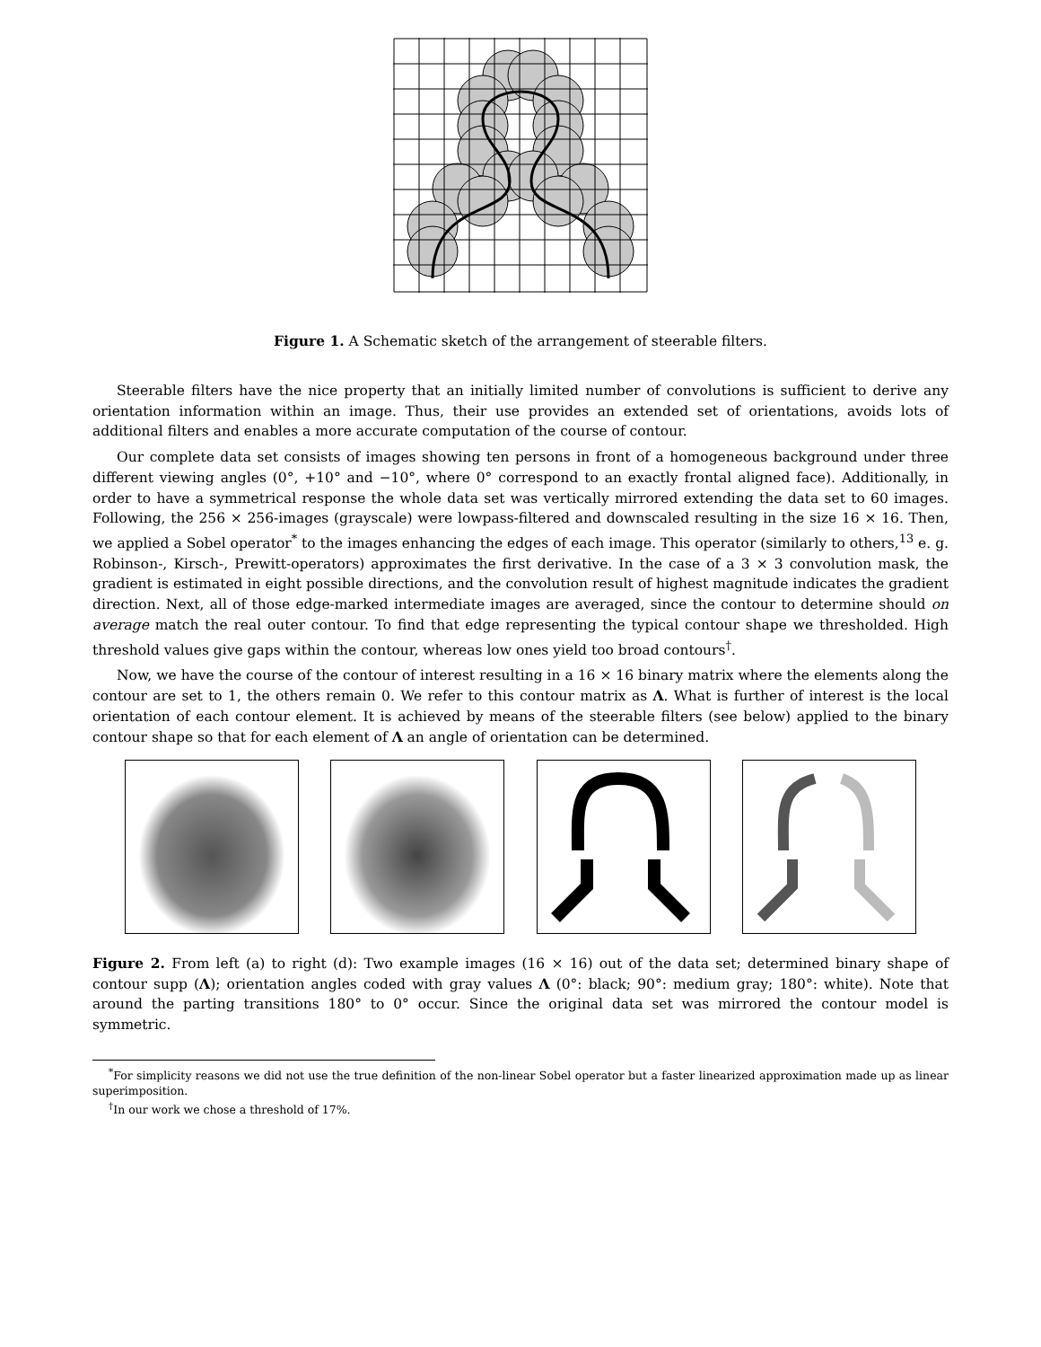Figure 1. A Schematic sketch of the arrangement of steerable filters.
Steerable filters have the nice property that an initially limited number of convolutions is sufficient to derive any orientation information within an image. Thus, their use provides an extended set of orientations, avoids lots of additional filters and enables a more accurate computation of the course of contour.
Our complete data set consists of images showing ten persons in front of a homogeneous background under three different viewing angles (0°, +10° and −10°, where 0° correspond to an exactly frontal aligned face). Additionally, in order to have a symmetrical response the whole data set was vertically mirrored extending the data set to 60 images. Following, the 256 × 256-images (grayscale) were lowpass-filtered and downscaled resulting in the size 16 × 16. Then, we applied a Sobel operator<sup>*</sup> to the images enhancing the edges of each image. This operator (similarly to others,<sup>13</sup> e. g. Robinson-, Kirsch-, Prewitt-operators) approximates the first derivative. In the case of a 3 × 3 convolution mask, the gradient is estimated in eight possible directions, and the convolution result of highest magnitude indicates the gradient direction. Next, all of those edge-marked intermediate images are averaged, since the contour to determine should on average match the real outer contour. To find that edge representing the typical contour shape we thresholded. High threshold values give gaps within the contour, whereas low ones yield too broad contours<sup>†</sup>.
Now, we have the course of the contour of interest resulting in a 16 × 16 binary matrix where the elements along the contour are set to 1, the others remain 0. We refer to this contour matrix as Λ. What is further of interest is the local orientation of each contour element. It is achieved by means of the steerable filters (see below) applied to the binary contour shape so that for each element of Λ an angle of orientation can be determined.
Figure 2. From left (a) to right (d): Two example images (16 × 16) out of the data set; determined binary shape of contour supp (Λ); orientation angles coded with gray values Λ (0°: black; 90°: medium gray; 180°: white). Note that around the parting transitions 180° to 0° occur. Since the original data set was mirrored the contour model is symmetric.
<sup>*</sup> For simplicity reasons we did not use the true definition of the non-linear Sobel operator but a faster linearized approximation made up as linear superimposition.
<sup>†</sup> In our work we chose a threshold of 17%.